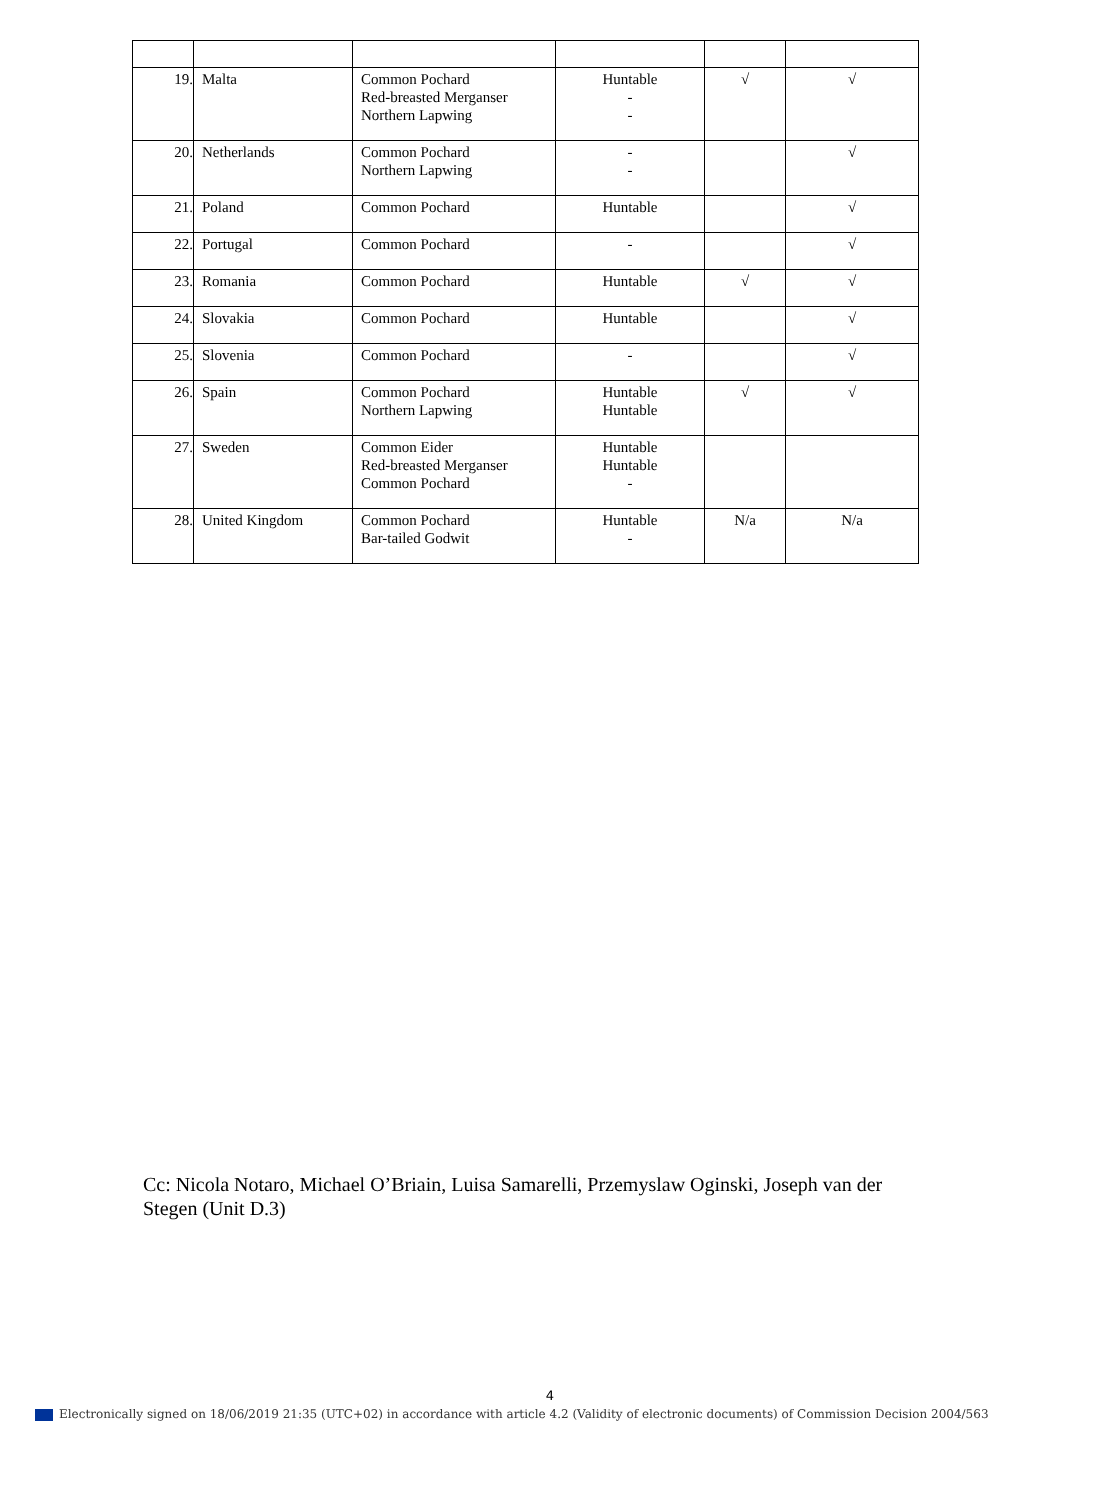| 19. | Malta | Common Pochard Red-breasted Merganser Northern Lapwing | Huntable - - | √ | √ |
| 20. | Netherlands | Common Pochard Northern Lapwing | - - | | √ |
| 21. | Poland | Common Pochard | Huntable | | √ |
| 22. | Portugal | Common Pochard | - | | √ |
| 23. | Romania | Common Pochard | Huntable | √ | √ |
| 24. | Slovakia | Common Pochard | Huntable | | √ |
| 25. | Slovenia | Common Pochard | - | | √ |
| 26. | Spain | Common Pochard Northern Lapwing | Huntable Huntable | √ | √ |
| 27. | Sweden | Common Eider Red-breasted Merganser Common Pochard | Huntable Huntable - | | |
| 28. | United Kingdom | Common Pochard Bar-tailed Godwit | Huntable - | N/a | N/a |
Cc: Nicola Notaro, Michael O’Briain, Luisa Samarelli, Przemyslaw Oginski, Joseph van der Stegen (Unit D.3)
4
Electronically signed on 18/06/2019 21:35 (UTC+02) in accordance with article 4.2 (Validity of electronic documents) of Commission Decision 2004/563